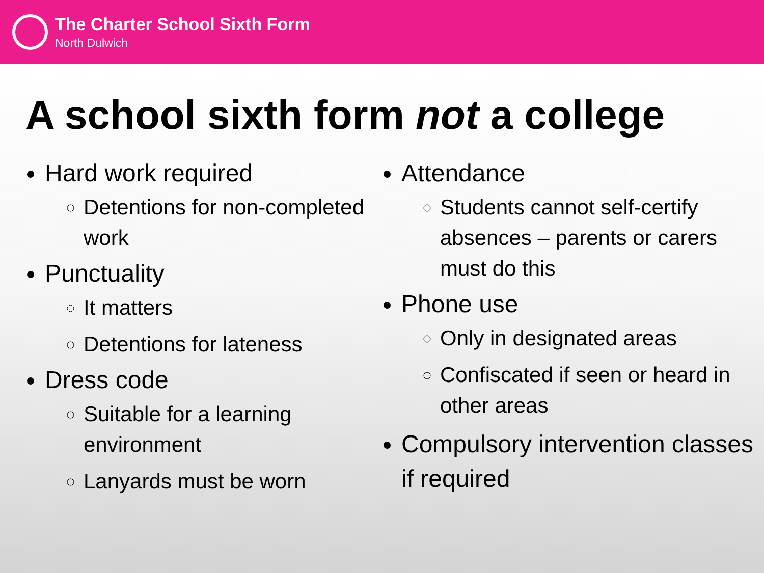The Charter School Sixth Form
North Dulwich
A school sixth form not a college
Hard work required
Detentions for non-completed work
Punctuality
It matters
Detentions for lateness
Dress code
Suitable for a learning environment
Lanyards must be worn
Attendance
Students cannot self-certify absences – parents or carers must do this
Phone use
Only in designated areas
Confiscated if seen or heard in other areas
Compulsory intervention classes if required